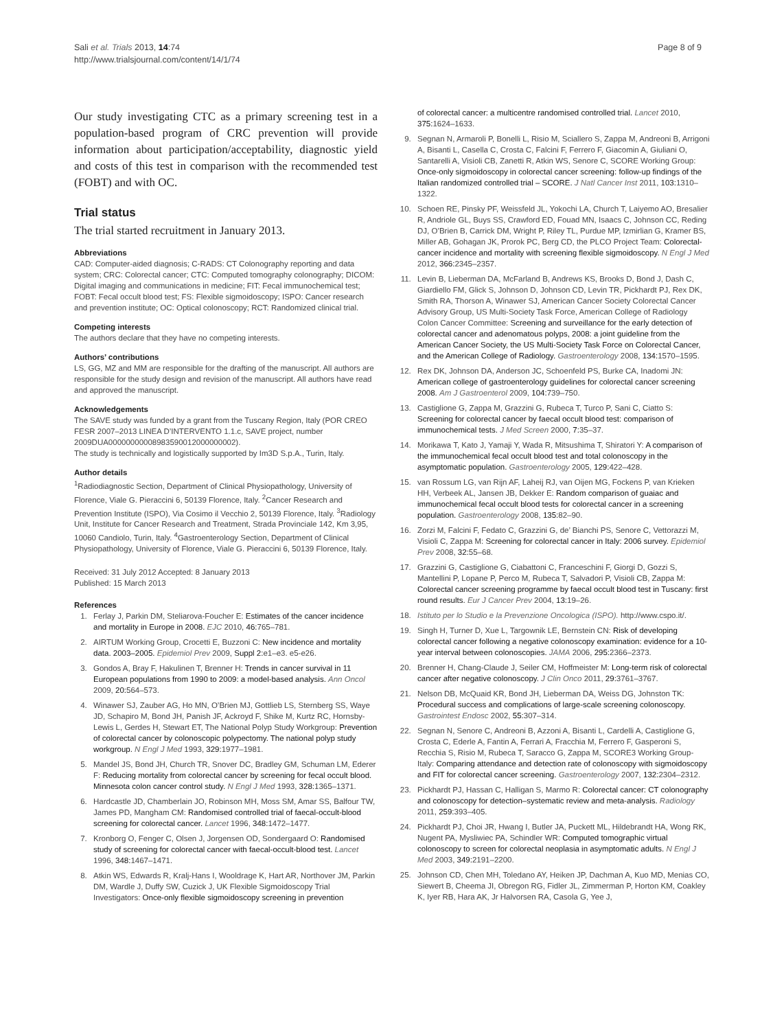Sali et al. Trials 2013, 14:74
http://www.trialsjournal.com/content/14/1/74
Page 8 of 9
Our study investigating CTC as a primary screening test in a population-based program of CRC prevention will provide information about participation/acceptability, diagnostic yield and costs of this test in comparison with the recommended test (FOBT) and with OC.
Trial status
The trial started recruitment in January 2013.
Abbreviations
CAD: Computer-aided diagnosis; C-RADS: CT Colonography reporting and data system; CRC: Colorectal cancer; CTC: Computed tomography colonography; DICOM: Digital imaging and communications in medicine; FIT: Fecal immunochemical test; FOBT: Fecal occult blood test; FS: Flexible sigmoidoscopy; ISPO: Cancer research and prevention institute; OC: Optical colonoscopy; RCT: Randomized clinical trial.
Competing interests
The authors declare that they have no competing interests.
Authors’ contributions
LS, GG, MZ and MM are responsible for the drafting of the manuscript. All authors are responsible for the study design and revision of the manuscript. All authors have read and approved the manuscript.
Acknowledgements
The SAVE study was funded by a grant from the Tuscany Region, Italy (POR CREO FESR 2007–2013 LINEA D’INTERVENTO 1.1.c, SAVE project, number 2009DUA00000000008983590012000000002).
The study is technically and logistically supported by Im3D S.p.A., Turin, Italy.
Author details
<sup>1</sup> Radiodiagnostic Section, Department of Clinical Physiopathology, University of Florence, Viale G. Pieraccini 6, 50139 Florence, Italy. <sup>2</sup>Cancer Research and Prevention Institute (ISPO), Via Cosimo il Vecchio 2, 50139 Florence, Italy. <sup>3</sup>Radiology Unit, Institute for Cancer Research and Treatment, Strada Provinciale 142, Km 3,95, 10060 Candiolo, Turin, Italy. <sup>4</sup>Gastroenterology Section, Department of Clinical Physiopathology, University of Florence, Viale G. Pieraccini 6, 50139 Florence, Italy.
Received: 31 July 2012 Accepted: 8 January 2013
Published: 15 March 2013
References
1. Ferlay J, Parkin DM, Steliarova-Foucher E: Estimates of the cancer incidence and mortality in Europe in 2008. EJC 2010, 46: 765–781.
2. AIRTUM Working Group, Crocetti E, Buzzoni C: New incidence and mortality data. 2003–2005. Epidemiol Prev 2009, Suppl 2: e1–e3. e5-e26.
3. Gondos A, Bray F, Hakulinen T, Brenner H: Trends in cancer survival in 11 European populations from 1990 to 2009: a model-based analysis. Ann Oncol 2009, 20: 564–573.
4. Winawer SJ, Zauber AG, Ho MN, O’Brien MJ, Gottlieb LS, Sternberg SS, Waye JD, Schapiro M, Bond JH, Panish JF, Ackroyd F, Shike M, Kurtz RC, Hornsby-Lewis L, Gerdes H, Stewart ET, The National Polyp Study Workgroup: Prevention of colorectal cancer by colonoscopic polypectomy. The national polyp study workgroup. N Engl J Med 1993, 329: 1977–1981.
5. Mandel JS, Bond JH, Church TR, Snover DC, Bradley GM, Schuman LM, Ederer F: Reducing mortality from colorectal cancer by screening for fecal occult blood. Minnesota colon cancer control study. N Engl J Med 1993, 328: 1365–1371.
6. Hardcastle JD, Chamberlain JO, Robinson MH, Moss SM, Amar SS, Balfour TW, James PD, Mangham CM: Randomised controlled trial of faecal-occult-blood screening for colorectal cancer. Lancet 1996, 348: 1472–1477.
7. Kronborg O, Fenger C, Olsen J, Jorgensen OD, Sondergaard O: Randomised study of screening for colorectal cancer with faecal-occult-blood test. Lancet 1996, 348: 1467–1471.
8. Atkin WS, Edwards R, Kralj-Hans I, Wooldrage K, Hart AR, Northover JM, Parkin DM, Wardle J, Duffy SW, Cuzick J, UK Flexible Sigmoidoscopy Trial Investigators: Once-only flexible sigmoidoscopy screening in prevention
of colorectal cancer: a multicentre randomised controlled trial. Lancet 2010, 375: 1624–1633.
9. Segnan N, Armaroli P, Bonelli L, Risio M, Sciallero S, Zappa M, Andreoni B, Arrigoni A, Bisanti L, Casella C, Crosta C, Falcini F, Ferrero F, Giacomin A, Giuliani O, Santarelli A, Visioli CB, Zanetti R, Atkin WS, Senore C, SCORE Working Group: Once-only sigmoidoscopy in colorectal cancer screening: follow-up findings of the Italian randomized controlled trial – SCORE. J Natl Cancer Inst 2011, 103: 1310–1322.
10. Schoen RE, Pinsky PF, Weissfeld JL, Yokochi LA, Church T, Laiyemo AO, Bresalier R, Andriole GL, Buys SS, Crawford ED, Fouad MN, Isaacs C, Johnson CC, Reding DJ, O’Brien B, Carrick DM, Wright P, Riley TL, Purdue MP, Izmirlian G, Kramer BS, Miller AB, Gohagan JK, Prorok PC, Berg CD, the PLCO Project Team: Colorectal-cancer incidence and mortality with screening flexible sigmoidoscopy. N Engl J Med 2012, 366: 2345–2357.
11. Levin B, Lieberman DA, McFarland B, Andrews KS, Brooks D, Bond J, Dash C, Giardiello FM, Glick S, Johnson D, Johnson CD, Levin TR, Pickhardt PJ, Rex DK, Smith RA, Thorson A, Winawer SJ, American Cancer Society Colorectal Cancer Advisory Group, US Multi-Society Task Force, American College of Radiology Colon Cancer Committee: Screening and surveillance for the early detection of colorectal cancer and adenomatous polyps, 2008: a joint guideline from the American Cancer Society, the US Multi-Society Task Force on Colorectal Cancer, and the American College of Radiology. Gastroenterology 2008, 134: 1570–1595.
12. Rex DK, Johnson DA, Anderson JC, Schoenfeld PS, Burke CA, Inadomi JN: American college of gastroenterology guidelines for colorectal cancer screening 2008. Am J Gastroenterol 2009, 104: 739–750.
13. Castiglione G, Zappa M, Grazzini G, Rubeca T, Turco P, Sani C, Ciatto S: Screening for colorectal cancer by faecal occult blood test: comparison of immunochemical tests. J Med Screen 2000, 7: 35–37.
14. Morikawa T, Kato J, Yamaji Y, Wada R, Mitsushima T, Shiratori Y: A comparison of the immunochemical fecal occult blood test and total colonoscopy in the asymptomatic population. Gastroenterology 2005, 129: 422–428.
15. van Rossum LG, van Rijn AF, Laheij RJ, van Oijen MG, Fockens P, van Krieken HH, Verbeek AL, Jansen JB, Dekker E: Random comparison of guaiac and immunochemical fecal occult blood tests for colorectal cancer in a screening population. Gastroenterology 2008, 135: 82–90.
16. Zorzi M, Falcini F, Fedato C, Grazzini G, de’ Bianchi PS, Senore C, Vettorazzi M, Visioli C, Zappa M: Screening for colorectal cancer in Italy: 2006 survey. Epidemiol Prev 2008, 32: 55–68.
17. Grazzini G, Castiglione G, Ciabattoni C, Franceschini F, Giorgi D, Gozzi S, Mantellini P, Lopane P, Perco M, Rubeca T, Salvadori P, Visioli CB, Zappa M: Colorectal cancer screening programme by faecal occult blood test in Tuscany: first round results. Eur J Cancer Prev 2004, 13: 19–26.
18. Istituto per lo Studio e la Prevenzione Oncologica (ISPO). http://www.cspo.it/.
19. Singh H, Turner D, Xue L, Targownik LE, Bernstein CN: Risk of developing colorectal cancer following a negative colonoscopy examination: evidence for a 10-year interval between colonoscopies. JAMA 2006, 295: 2366–2373.
20. Brenner H, Chang-Claude J, Seiler CM, Hoffmeister M: Long-term risk of colorectal cancer after negative colonoscopy. J Clin Onco 2011, 29: 3761–3767.
21. Nelson DB, McQuaid KR, Bond JH, Lieberman DA, Weiss DG, Johnston TK: Procedural success and complications of large-scale screening colonoscopy. Gastrointest Endosc 2002, 55: 307–314.
22. Segnan N, Senore C, Andreoni B, Azzoni A, Bisanti L, Cardelli A, Castiglione G, Crosta C, Ederle A, Fantin A, Ferrari A, Fracchia M, Ferrero F, Gasperoni S, Recchia S, Risio M, Rubeca T, Saracco G, Zappa M, SCORE3 Working Group-Italy: Comparing attendance and detection rate of colonoscopy with sigmoidoscopy and FIT for colorectal cancer screening. Gastroenterology 2007, 132: 2304–2312.
23. Pickhardt PJ, Hassan C, Halligan S, Marmo R: Colorectal cancer: CT colonography and colonoscopy for detection–systematic review and meta-analysis. Radiology 2011, 259: 393–405.
24. Pickhardt PJ, Choi JR, Hwang I, Butler JA, Puckett ML, Hildebrandt HA, Wong RK, Nugent PA, Mysliwiec PA, Schindler WR: Computed tomographic virtual colonoscopy to screen for colorectal neoplasia in asymptomatic adults. N Engl J Med 2003, 349: 2191–2200.
25. Johnson CD, Chen MH, Toledano AY, Heiken JP, Dachman A, Kuo MD, Menias CO, Siewert B, Cheema JI, Obregon RG, Fidler JL, Zimmerman P, Horton KM, Coakley K, Iyer RB, Hara AK, Jr Halvorsen RA, Casola G, Yee J,